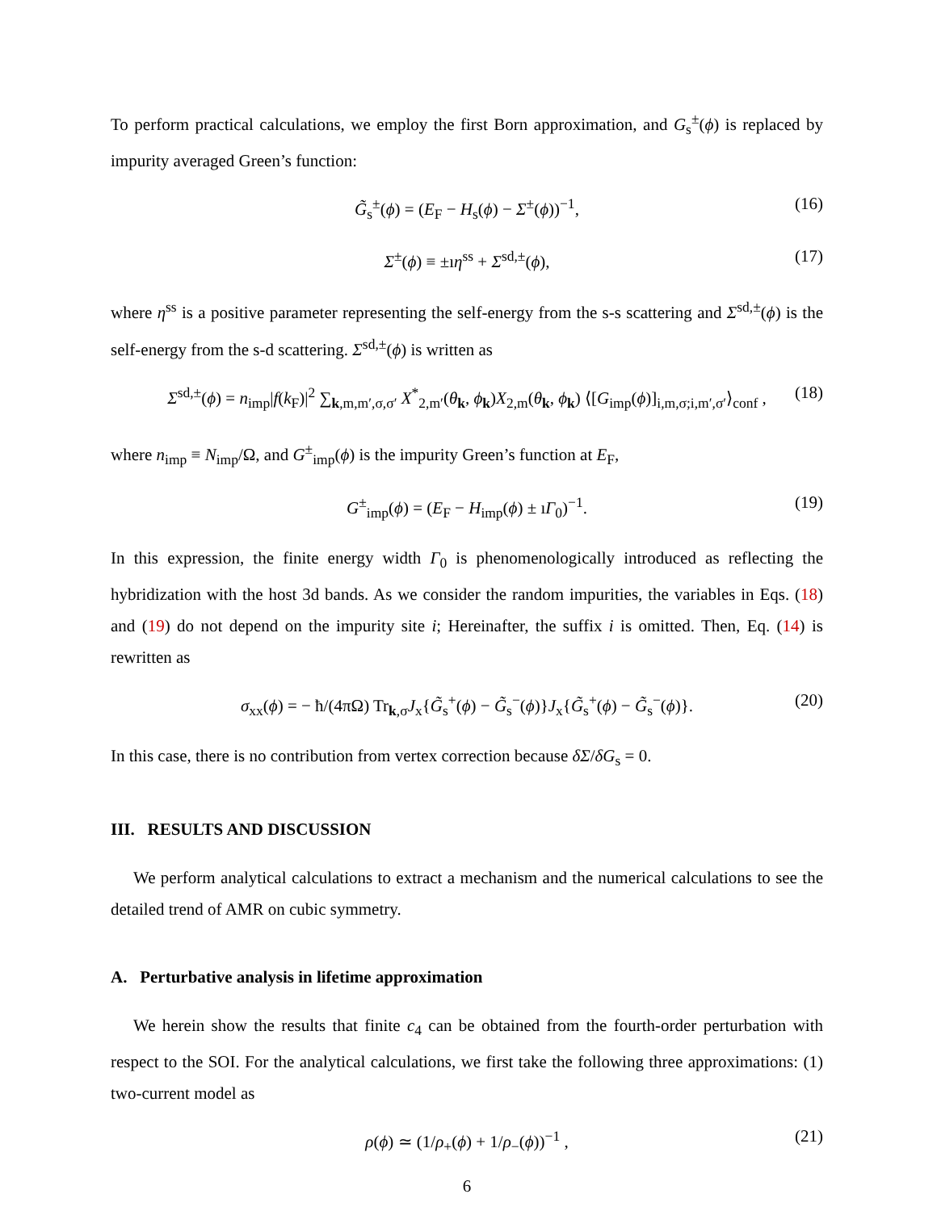To perform practical calculations, we employ the first Born approximation, and G<sub>s</sub><sup>±</sup>(ϕ) is replaced by impurity averaged Green’s function:
G̃<sub>s</sub><sup>±</sup>(ϕ) = (E<sub>F</sub> − H<sub>s</sub>(ϕ) − Σ<sup>±</sup>(ϕ))<sup>−1</sup>, (16)
Σ<sup>±</sup>(ϕ) ≡ ±ıη<sup>ss</sup> + Σ<sup>sd,±</sup>(ϕ), (17)
where η<sup>ss</sup> is a positive parameter representing the self-energy from the s-s scattering and Σ<sup>sd,±</sup>(ϕ) is the self-energy from the s-d scattering. Σ<sup>sd,±</sup>(ϕ) is written as
Σ<sup>sd,±</sup>(ϕ) = n<sub>imp</sub>|f(k<sub>F</sub>)|<sup>2</sup> ∑<sub>k,m,m′,σ,σ′</sub> X<sup>*</sup><sub>2,m′</sub>(θ<sub>k</sub>, ϕ<sub>k</sub>)X<sub>2,m</sub>(θ<sub>k</sub>, ϕ<sub>k</sub>) ⟨[G<sub>imp</sub>(ϕ)]<sub>i,m,σ;i,m′,σ′</sub>⟩<sub>conf</sub> , (18)
where n<sub>imp</sub> ≡ N<sub>imp</sub>/Ω, and G<sup>±</sup><sub>imp</sub>(ϕ) is the impurity Green’s function at E<sub>F</sub>,
G<sup>±</sup><sub>imp</sub>(ϕ) = (E<sub>F</sub> − H<sub>imp</sub>(ϕ) ± ıΓ<sub>0</sub>)<sup>−1</sup>. (19)
In this expression, the finite energy width Γ<sub>0</sub> is phenomenologically introduced as reflecting the hybridization with the host 3d bands. As we consider the random impurities, the variables in Eqs. (18) and (19) do not depend on the impurity site i; Hereinafter, the suffix i is omitted. Then, Eq. (14) is rewritten as
σ<sub>xx</sub>(ϕ) = − ħ/(4πΩ) Tr<sub>k,σ</sub>J<sub>x</sub>{G̃<sub>s</sub><sup>+</sup>(ϕ) − G̃<sub>s</sub><sup>−</sup>(ϕ)}J<sub>x</sub>{G̃<sub>s</sub><sup>+</sup>(ϕ) − G̃<sub>s</sub><sup>−</sup>(ϕ)}. (20)
In this case, there is no contribution from vertex correction because δΣ/δG<sub>s</sub> = 0.
III. RESULTS AND DISCUSSION
We perform analytical calculations to extract a mechanism and the numerical calculations to see the detailed trend of AMR on cubic symmetry.
A. Perturbative analysis in lifetime approximation
We herein show the results that finite c<sub>4</sub> can be obtained from the fourth-order perturbation with respect to the SOI. For the analytical calculations, we first take the following three approximations: (1) two-current model as
ρ(ϕ) ≃ (1/ρ<sub>+</sub>(ϕ) + 1/ρ<sub>−</sub>(ϕ))<sup>−1</sup> , (21)
6